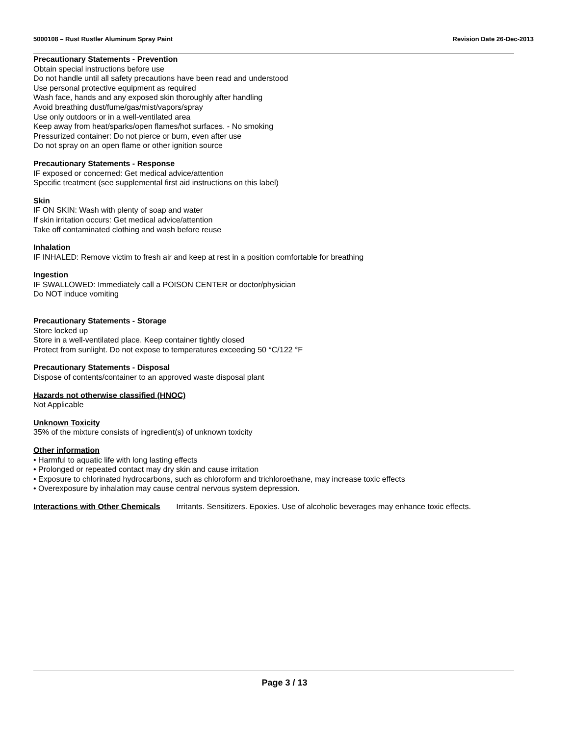5000108 – Rust Rustler Aluminum Spray Paint Revision Date 26-Dec-2013
Precautionary Statements - Prevention
Obtain special instructions before use
Do not handle until all safety precautions have been read and understood
Use personal protective equipment as required
Wash face, hands and any exposed skin thoroughly after handling
Avoid breathing dust/fume/gas/mist/vapors/spray
Use only outdoors or in a well-ventilated area
Keep away from heat/sparks/open flames/hot surfaces. - No smoking
Pressurized container: Do not pierce or burn, even after use
Do not spray on an open flame or other ignition source
Precautionary Statements - Response
IF exposed or concerned: Get medical advice/attention
Specific treatment (see supplemental first aid instructions on this label)
Skin
IF ON SKIN: Wash with plenty of soap and water
If skin irritation occurs: Get medical advice/attention
Take off contaminated clothing and wash before reuse
Inhalation
IF INHALED: Remove victim to fresh air and keep at rest in a position comfortable for breathing
Ingestion
IF SWALLOWED: Immediately call a POISON CENTER or doctor/physician
Do NOT induce vomiting
Precautionary Statements - Storage
Store locked up
Store in a well-ventilated place. Keep container tightly closed
Protect from sunlight. Do not expose to temperatures exceeding 50 °C/122 °F
Precautionary Statements - Disposal
Dispose of contents/container to an approved waste disposal plant
Hazards not otherwise classified (HNOC)
Not Applicable
Unknown Toxicity
35% of the mixture consists of ingredient(s) of unknown toxicity
Other information
• Harmful to aquatic life with long lasting effects
• Prolonged or repeated contact may dry skin and cause irritation
• Exposure to chlorinated hydrocarbons, such as chloroform and trichloroethane, may increase toxic effects
• Overexposure by inhalation may cause central nervous system depression.
Interactions with Other Chemicals Irritants. Sensitizers. Epoxies. Use of alcoholic beverages may enhance toxic effects.
Page 3 / 13